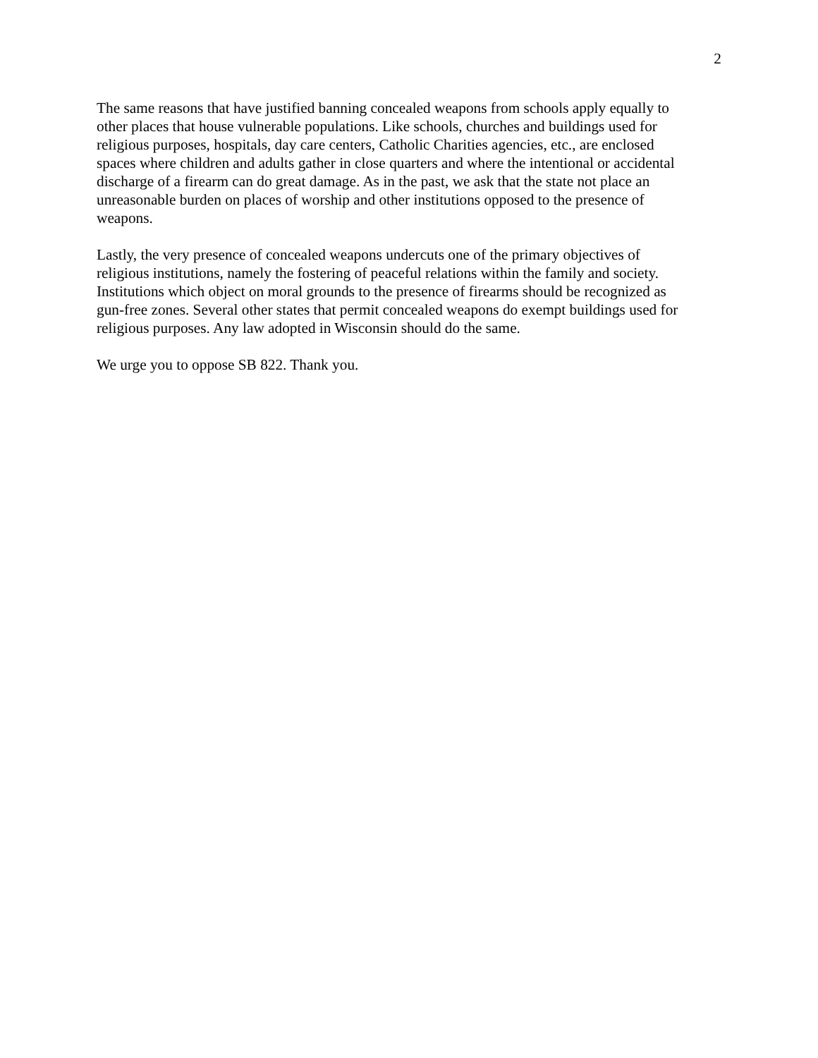2
The same reasons that have justified banning concealed weapons from schools apply equally to other places that house vulnerable populations. Like schools, churches and buildings used for religious purposes, hospitals, day care centers, Catholic Charities agencies, etc., are enclosed spaces where children and adults gather in close quarters and where the intentional or accidental discharge of a firearm can do great damage. As in the past, we ask that the state not place an unreasonable burden on places of worship and other institutions opposed to the presence of weapons.
Lastly, the very presence of concealed weapons undercuts one of the primary objectives of religious institutions, namely the fostering of peaceful relations within the family and society. Institutions which object on moral grounds to the presence of firearms should be recognized as gun-free zones. Several other states that permit concealed weapons do exempt buildings used for religious purposes. Any law adopted in Wisconsin should do the same.
We urge you to oppose SB 822. Thank you.